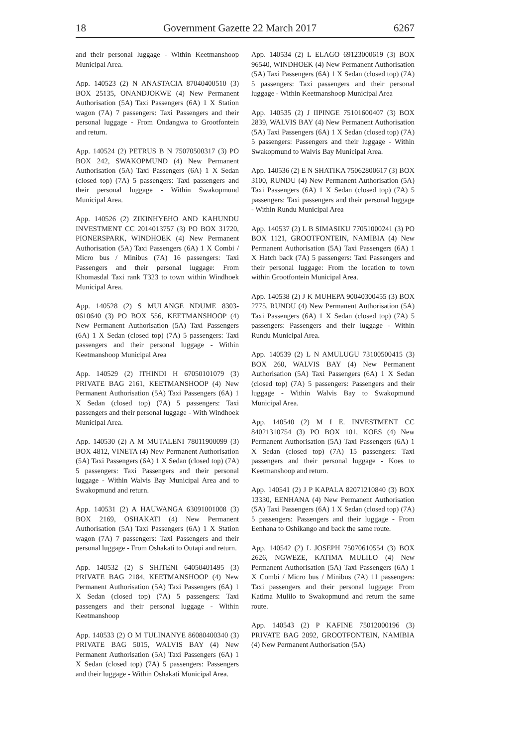18 Government Gazette 22 March 2017 6267
and their personal luggage - Within Keetmanshoop Municipal Area.
App. 140523 (2) N ANASTACIA 87040400510 (3) BOX 25135, ONANDJOKWE (4) New Permanent Authorisation (5A) Taxi Passengers (6A) 1 X Station wagon (7A) 7 passengers: Taxi Passengers and their personal luggage - From Ondangwa to Grootfontein and return.
App. 140524 (2) PETRUS B N 75070500317 (3) PO BOX 242, SWAKOPMUND (4) New Permanent Authorisation (5A) Taxi Passengers (6A) 1 X Sedan (closed top) (7A) 5 passengers: Taxi passengers and their personal luggage - Within Swakopmund Municipal Area.
App. 140526 (2) ZIKINHYEHO AND KAHUNDU INVESTMENT CC 2014013757 (3) PO BOX 31720, PIONERSPARK, WINDHOEK (4) New Permanent Authorisation (5A) Taxi Passengers (6A) 1 X Combi / Micro bus / Minibus (7A) 16 passengers: Taxi Passengers and their personal luggage: From Khomasdal Taxi rank T323 to town within Windhoek Municipal Area.
App. 140528 (2) S MULANGE NDUME 8303-0610640 (3) PO BOX 556, KEETMANSHOOP (4) New Permanent Authorisation (5A) Taxi Passengers (6A) 1 X Sedan (closed top) (7A) 5 passengers: Taxi passengers and their personal luggage - Within Keetmanshoop Municipal Area
App. 140529 (2) ITHINDI H 67050101079 (3) PRIVATE BAG 2161, KEETMANSHOOP (4) New Permanent Authorisation (5A) Taxi Passengers (6A) 1 X Sedan (closed top) (7A) 5 passengers: Taxi passengers and their personal luggage - With Windhoek Municipal Area.
App. 140530 (2) A M MUTALENI 78011900099 (3) BOX 4812, VINETA (4) New Permanent Authorisation (5A) Taxi Passengers (6A) 1 X Sedan (closed top) (7A) 5 passengers: Taxi Passengers and their personal luggage - Within Walvis Bay Municipal Area and to Swakopmund and return.
App. 140531 (2) A HAUWANGA 63091001008 (3) BOX 2169, OSHAKATI (4) New Permanent Authorisation (5A) Taxi Passengers (6A) 1 X Station wagon (7A) 7 passengers: Taxi Passengers and their personal luggage - From Oshakati to Outapi and return.
App. 140532 (2) S SHITENI 64050401495 (3) PRIVATE BAG 2184, KEETMANSHOOP (4) New Permanent Authorisation (5A) Taxi Passengers (6A) 1 X Sedan (closed top) (7A) 5 passengers: Taxi passengers and their personal luggage - Within Keetmanshoop
App. 140533 (2) O M TULINANYE 86080400340 (3) PRIVATE BAG 5015, WALVIS BAY (4) New Permanent Authorisation (5A) Taxi Passengers (6A) 1 X Sedan (closed top) (7A) 5 passengers: Passengers and their luggage - Within Oshakati Municipal Area.
App. 140534 (2) L ELAGO 69123000619 (3) BOX 96540, WINDHOEK (4) New Permanent Authorisation (5A) Taxi Passengers (6A) 1 X Sedan (closed top) (7A) 5 passengers: Taxi passengers and their personal luggage - Within Keetmanshoop Municipal Area
App. 140535 (2) J IIPINGE 75101600407 (3) BOX 2839, WALVIS BAY (4) New Permanent Authorisation (5A) Taxi Passengers (6A) 1 X Sedan (closed top) (7A) 5 passengers: Passengers and their luggage - Within Swakopmund to Walvis Bay Municipal Area.
App. 140536 (2) E N SHATIKA 75062800617 (3) BOX 3100, RUNDU (4) New Permanent Authorisation (5A) Taxi Passengers (6A) 1 X Sedan (closed top) (7A) 5 passengers: Taxi passengers and their personal luggage - Within Rundu Municipal Area
App. 140537 (2) L B SIMASIKU 77051000241 (3) PO BOX 1121, GROOTFONTEIN, NAMIBIA (4) New Permanent Authorisation (5A) Taxi Passengers (6A) 1 X Hatch back (7A) 5 passengers: Taxi Passengers and their personal luggage: From the location to town within Grootfontein Municipal Area.
App. 140538 (2) J K MUHEPA 90040300455 (3) BOX 2775, RUNDU (4) New Permanent Authorisation (5A) Taxi Passengers (6A) 1 X Sedan (closed top) (7A) 5 passengers: Passengers and their luggage - Within Rundu Municipal Area.
App. 140539 (2) L N AMULUGU 73100500415 (3) BOX 260, WALVIS BAY (4) New Permanent Authorisation (5A) Taxi Passengers (6A) 1 X Sedan (closed top) (7A) 5 passengers: Passengers and their luggage - Within Walvis Bay to Swakopmund Municipal Area.
App. 140540 (2) M I E. INVESTMENT CC 84021310754 (3) PO BOX 101, KOES (4) New Permanent Authorisation (5A) Taxi Passengers (6A) 1 X Sedan (closed top) (7A) 15 passengers: Taxi passengers and their personal luggage - Koes to Keetmanshoop and return.
App. 140541 (2) J P KAPALA 82071210840 (3) BOX 13330, EENHANA (4) New Permanent Authorisation (5A) Taxi Passengers (6A) 1 X Sedan (closed top) (7A) 5 passengers: Passengers and their luggage - From Eenhana to Oshikango and back the same route.
App. 140542 (2) L JOSEPH 75070610554 (3) BOX 2626, NGWEZE, KATIMA MULILO (4) New Permanent Authorisation (5A) Taxi Passengers (6A) 1 X Combi / Micro bus / Minibus (7A) 11 passengers: Taxi passengers and their personal luggage: From Katima Mulilo to Swakopmund and return the same route.
App. 140543 (2) P KAFINE 75012000196 (3) PRIVATE BAG 2092, GROOTFONTEIN, NAMIBIA (4) New Permanent Authorisation (5A)